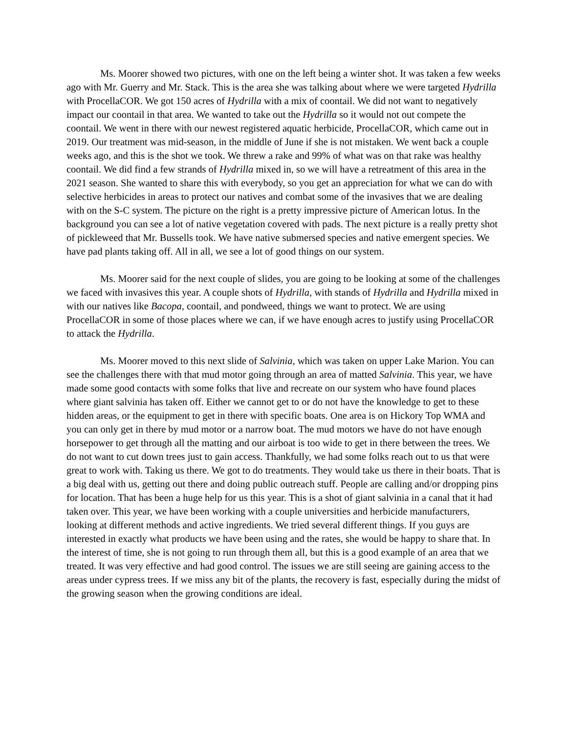Ms. Moorer showed two pictures, with one on the left being a winter shot. It was taken a few weeks ago with Mr. Guerry and Mr. Stack. This is the area she was talking about where we were targeted Hydrilla with ProcellaCOR. We got 150 acres of Hydrilla with a mix of coontail. We did not want to negatively impact our coontail in that area. We wanted to take out the Hydrilla so it would not out compete the coontail. We went in there with our newest registered aquatic herbicide, ProcellaCOR, which came out in 2019. Our treatment was mid-season, in the middle of June if she is not mistaken. We went back a couple weeks ago, and this is the shot we took. We threw a rake and 99% of what was on that rake was healthy coontail. We did find a few strands of Hydrilla mixed in, so we will have a retreatment of this area in the 2021 season. She wanted to share this with everybody, so you get an appreciation for what we can do with selective herbicides in areas to protect our natives and combat some of the invasives that we are dealing with on the S-C system. The picture on the right is a pretty impressive picture of American lotus. In the background you can see a lot of native vegetation covered with pads. The next picture is a really pretty shot of pickleweed that Mr. Bussells took. We have native submersed species and native emergent species. We have pad plants taking off. All in all, we see a lot of good things on our system.
Ms. Moorer said for the next couple of slides, you are going to be looking at some of the challenges we faced with invasives this year. A couple shots of Hydrilla, with stands of Hydrilla and Hydrilla mixed in with our natives like Bacopa, coontail, and pondweed, things we want to protect. We are using ProcellaCOR in some of those places where we can, if we have enough acres to justify using ProcellaCOR to attack the Hydrilla.
Ms. Moorer moved to this next slide of Salvinia, which was taken on upper Lake Marion. You can see the challenges there with that mud motor going through an area of matted Salvinia. This year, we have made some good contacts with some folks that live and recreate on our system who have found places where giant salvinia has taken off. Either we cannot get to or do not have the knowledge to get to these hidden areas, or the equipment to get in there with specific boats. One area is on Hickory Top WMA and you can only get in there by mud motor or a narrow boat. The mud motors we have do not have enough horsepower to get through all the matting and our airboat is too wide to get in there between the trees. We do not want to cut down trees just to gain access. Thankfully, we had some folks reach out to us that were great to work with. Taking us there. We got to do treatments. They would take us there in their boats. That is a big deal with us, getting out there and doing public outreach stuff. People are calling and/or dropping pins for location. That has been a huge help for us this year. This is a shot of giant salvinia in a canal that it had taken over. This year, we have been working with a couple universities and herbicide manufacturers, looking at different methods and active ingredients. We tried several different things. If you guys are interested in exactly what products we have been using and the rates, she would be happy to share that. In the interest of time, she is not going to run through them all, but this is a good example of an area that we treated. It was very effective and had good control. The issues we are still seeing are gaining access to the areas under cypress trees. If we miss any bit of the plants, the recovery is fast, especially during the midst of the growing season when the growing conditions are ideal.